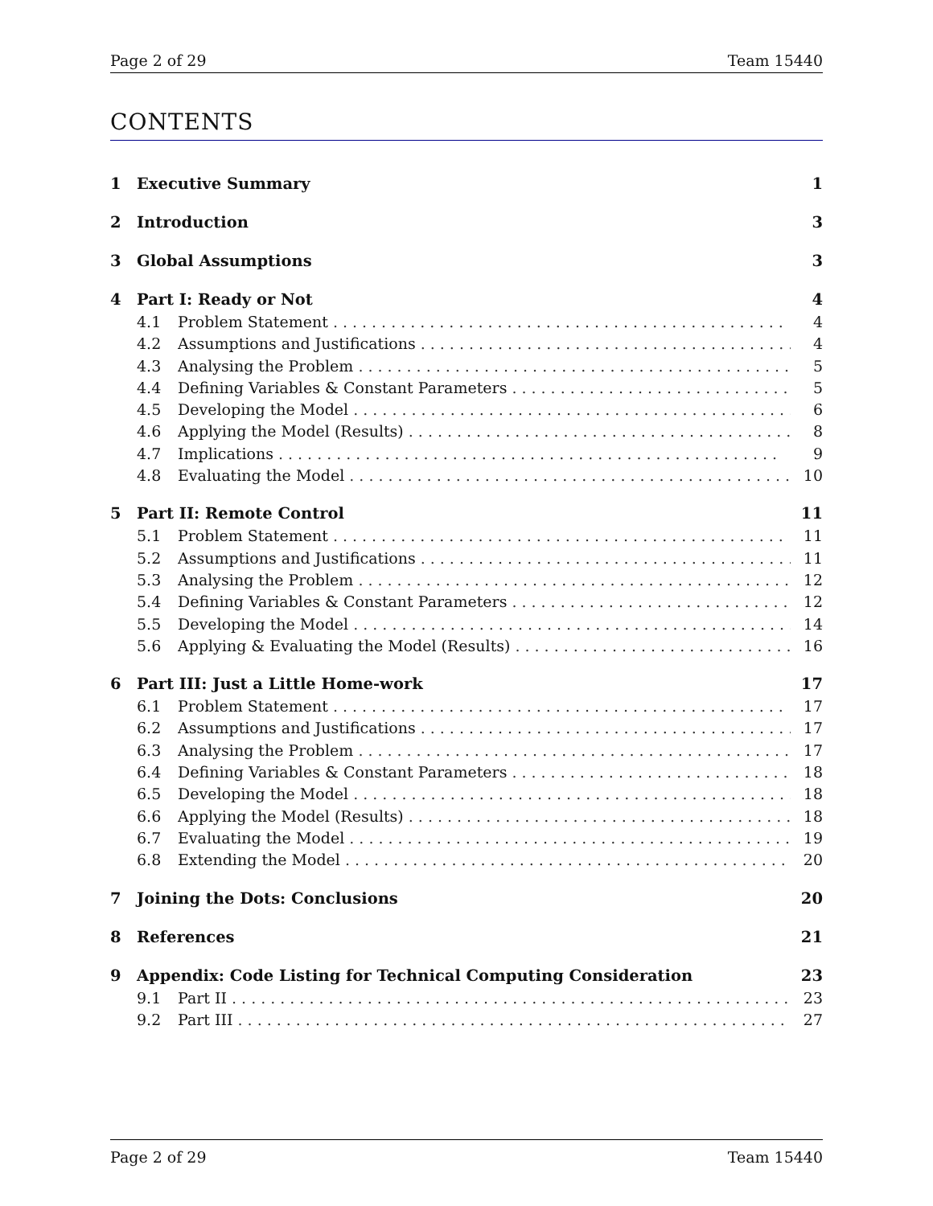Page 2 of 29 Team 15440
CONTENTS
1 Executive Summary 1
2 Introduction 3
3 Global Assumptions 3
4 Part I: Ready or Not 4
4.1 Problem Statement ............................................... 4
4.2 Assumptions and Justifications ....................................... 4
4.3 Analysing the Problem .............................................. 5
4.4 Defining Variables & Constant Parameters .............................. 5
4.5 Developing the Model ............................................... 6
4.6 Applying the Model (Results) ........................................ 8
4.7 Implications .................................................... 9
4.8 Evaluating the Model ............................................... 10
5 Part II: Remote Control 11
5.1 Problem Statement ............................................... 11
5.2 Assumptions and Justifications ....................................... 11
5.3 Analysing the Problem .............................................. 12
5.4 Defining Variables & Constant Parameters .............................. 12
5.5 Developing the Model ............................................... 14
5.6 Applying & Evaluating the Model (Results) .............................. 16
6 Part III: Just a Little Home-work 17
6.1 Problem Statement ............................................... 17
6.2 Assumptions and Justifications ....................................... 17
6.3 Analysing the Problem .............................................. 17
6.4 Defining Variables & Constant Parameters .............................. 18
6.5 Developing the Model ............................................... 18
6.6 Applying the Model (Results) ........................................ 18
6.7 Evaluating the Model ............................................... 19
6.8 Extending the Model ............................................... 20
7 Joining the Dots: Conclusions 20
8 References 21
9 Appendix: Code Listing for Technical Computing Consideration 23
9.1 Part II .......................................................... 23
9.2 Part III ......................................................... 27
Page 2 of 29 Team 15440